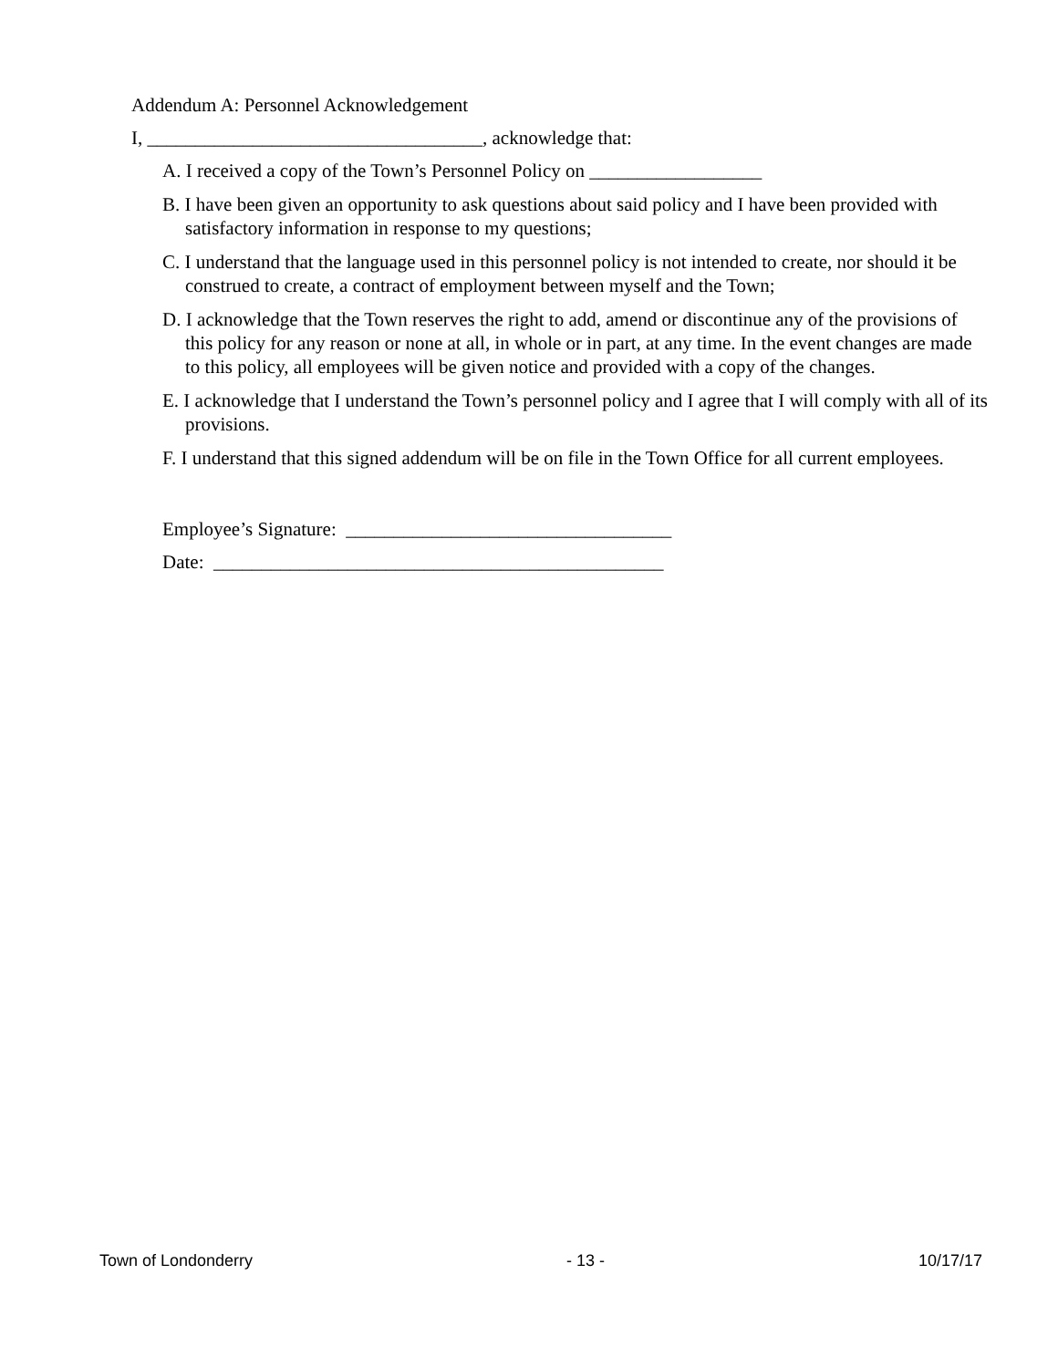Addendum A: Personnel Acknowledgement
I, ___________________________________, acknowledge that:
A. I received a copy of the Town’s Personnel Policy on __________________
B. I have been given an opportunity to ask questions about said policy and I have been provided with satisfactory information in response to my questions;
C. I understand that the language used in this personnel policy is not intended to create, nor should it be construed to create, a contract of employment between myself and the Town;
D. I acknowledge that the Town reserves the right to add, amend or discontinue any of the provisions of this policy for any reason or none at all, in whole or in part, at any time. In the event changes are made to this policy, all employees will be given notice and provided with a copy of the changes.
E. I acknowledge that I understand the Town’s personnel policy and I agree that I will comply with all of its provisions.
F. I understand that this signed addendum will be on file in the Town Office for all current employees.
Employee’s Signature: __________________________________
Date: _______________________________________________
Town of Londonderry - 13 - 10/17/17